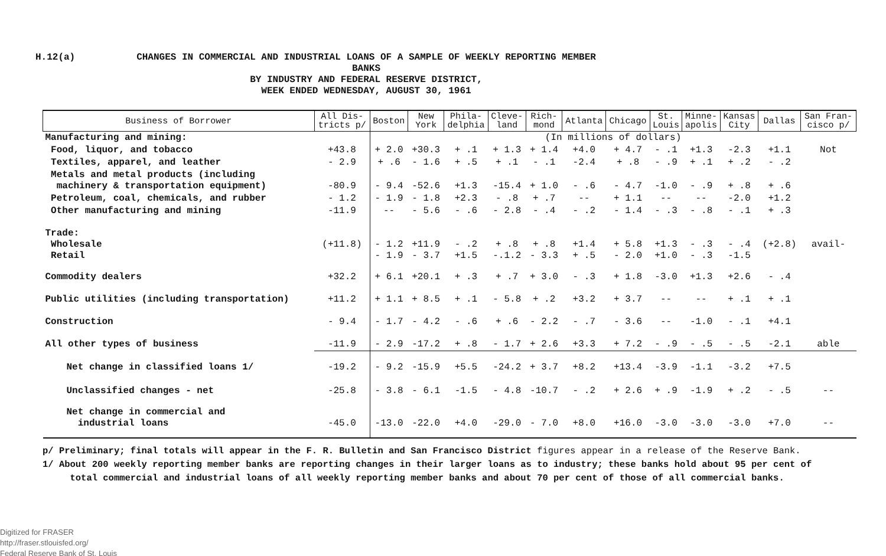H.12(a)
CHANGES IN COMMERCIAL AND INDUSTRIAL LOANS OF A SAMPLE OF WEEKLY REPORTING MEMBER BANKS
BY INDUSTRY AND FEDERAL RESERVE DISTRICT,
WEEK ENDED WEDNESDAY, AUGUST 30, 1961
| Business of Borrower | All Dis- tricts p/ | Boston | New York | Phila- delphia | Cleve- land | Rich- mond | Atlanta | Chicago | St. Louis | Minne- apolis | Kansas City | Dallas | San Fran- cisco p/ |
| --- | --- | --- | --- | --- | --- | --- | --- | --- | --- | --- | --- | --- | --- |
| Manufacturing and mining: | | (In millions of dollars) | | | | | | | | | | | |
| Food, liquor, and tobacco | +43.8 | + 2.0 | +30.3 | + .1 | + 1.3 | + 1.4 | +4.0 | + 4.7 | - .1 | +1.3 | -2.3 | +1.1 | Not |
| Textiles, apparel, and leather | - 2.9 | + .6 | - 1.6 | + .5 | + .1 | - .1 | -2.4 | + .8 | - .9 | + .1 | + .2 | - .2 | |
| Metals and metal products (including machinery & transportation equipment) | -80.9 | - 9.4 | -52.6 | +1.3 | -15.4 | + 1.0 | - .6 | - 4.7 | -1.0 | - .9 | + .8 | + .6 | |
| Petroleum, coal, chemicals, and rubber | - 1.2 | - 1.9 | - 1.8 | +2.3 | - .8 | + .7 | -- | + 1.1 | -- | -- | -2.0 | +1.2 | |
| Other manufacturing and mining | -11.9 | -- | - 5.6 | - .6 | - 2.8 | - .4 | - .2 | - 1.4 | - .3 | - .8 | - .1 | + .3 | |
| Trade: Wholesale Retail | (+11.8) | - 1.2 - 1.9 | +11.9 - 3.7 | - .2 +1.5 | + .8 -.1.2 | + .8 - 3.3 | +1.4 + .5 | + 5.8 - 2.0 | +1.3 +1.0 | - .3 - .3 | - .4 -1.5 | (+2.8) | avail- |
| Commodity dealers | +32.2 | + 6.1 | +20.1 | + .3 | + .7 | + 3.0 | - .3 | + 1.8 | -3.0 | +1.3 | +2.6 | - .4 | |
| Public utilities (including transportation) | +11.2 | + 1.1 | + 8.5 | + .1 | - 5.8 | + .2 | +3.2 | + 3.7 | -- | -- | + .1 | + .1 | |
| Construction | - 9.4 | - 1.7 | - 4.2 | - .6 | + .6 | - 2.2 | - .7 | - 3.6 | -- | -1.0 | - .1 | +4.1 | |
| All other types of business | -11.9 | - 2.9 | -17.2 | + .8 | - 1.7 | + 2.6 | +3.3 | + 7.2 | - .9 | - .5 | - .5 | -2.1 | able |
| Net change in classified loans 1/ | -19.2 | - 9.2 | -15.9 | +5.5 | -24.2 | + 3.7 | +8.2 | +13.4 | -3.9 | -1.1 | -3.2 | +7.5 | |
| Unclassified changes - net | -25.8 | - 3.8 | - 6.1 | -1.5 | - 4.8 | -10.7 | - .2 | + 2.6 | + .9 | -1.9 | + .2 | - .5 | -- |
| Net change in commercial and industrial loans | -45.0 | -13.0 | -22.0 | +4.0 | -29.0 | - 7.0 | +8.0 | +16.0 | -3.0 | -3.0 | -3.0 | +7.0 | -- |
p/ Preliminary; final totals will appear in the F. R. Bulletin and San Francisco District figures appear in a release of the Reserve Bank.
1/ About 200 weekly reporting member banks are reporting changes in their larger loans as to industry; these banks hold about 95 per cent of
total commercial and industrial loans of all weekly reporting member banks and about 70 per cent of those of all commercial banks.
Digitized for FRASER
http://fraser.stlouisfed.org/
Federal Reserve Bank of St. Louis